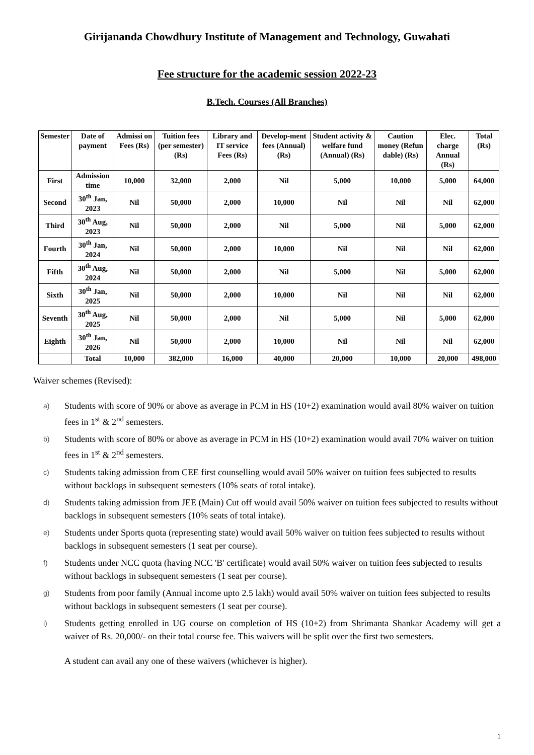Girijananda Chowdhury Institute of Management and Technology, Guwahati
Fee structure for the academic session 2022-23
B.Tech. Courses (All Branches)
| Semester | Date of payment | Admissi on Fees (Rs) | Tuition fees (per semester) (Rs) | Library and IT service Fees (Rs) | Develop-ment fees (Annual) (Rs) | Student activity & welfare fund (Annual) (Rs) | Caution money (Refun dable) (Rs) | Elec. charge Annual (Rs) | Total (Rs) |
| --- | --- | --- | --- | --- | --- | --- | --- | --- | --- |
| First | Admission time | 10,000 | 32,000 | 2,000 | Nil | 5,000 | 10,000 | 5,000 | 64,000 |
| Second | 30<sup>th</sup> Jan, 2023 | Nil | 50,000 | 2,000 | 10,000 | Nil | Nil | Nil | 62,000 |
| Third | 30<sup>th</sup> Aug, 2023 | Nil | 50,000 | 2,000 | Nil | 5,000 | Nil | 5,000 | 62,000 |
| Fourth | 30<sup>th</sup> Jan, 2024 | Nil | 50,000 | 2,000 | 10,000 | Nil | Nil | Nil | 62,000 |
| Fifth | 30<sup>th</sup> Aug, 2024 | Nil | 50,000 | 2,000 | Nil | 5,000 | Nil | 5,000 | 62,000 |
| Sixth | 30<sup>th</sup> Jan, 2025 | Nil | 50,000 | 2,000 | 10,000 | Nil | Nil | Nil | 62,000 |
| Seventh | 30<sup>th</sup> Aug, 2025 | Nil | 50,000 | 2,000 | Nil | 5,000 | Nil | 5,000 | 62,000 |
| Eighth | 30<sup>th</sup> Jan, 2026 | Nil | 50,000 | 2,000 | 10,000 | Nil | Nil | Nil | 62,000 |
| | Total | 10,000 | 382,000 | 16,000 | 40,000 | 20,000 | 10,000 | 20,000 | 498,000 |
Waiver schemes (Revised):
a) Students with score of 90% or above as average in PCM in HS (10+2) examination would avail 80% waiver on tuition fees in 1<sup>st</sup> & 2<sup>nd</sup> semesters.
b) Students with score of 80% or above as average in PCM in HS (10+2) examination would avail 70% waiver on tuition fees in 1<sup>st</sup> & 2<sup>nd</sup> semesters.
c) Students taking admission from CEE first counselling would avail 50% waiver on tuition fees subjected to results without backlogs in subsequent semesters (10% seats of total intake).
d) Students taking admission from JEE (Main) Cut off would avail 50% waiver on tuition fees subjected to results without backlogs in subsequent semesters (10% seats of total intake).
e) Students under Sports quota (representing state) would avail 50% waiver on tuition fees subjected to results without backlogs in subsequent semesters (1 seat per course).
f) Students under NCC quota (having NCC 'B' certificate) would avail 50% waiver on tuition fees subjected to results without backlogs in subsequent semesters (1 seat per course).
g) Students from poor family (Annual income upto 2.5 lakh) would avail 50% waiver on tuition fees subjected to results without backlogs in subsequent semesters (1 seat per course).
i) Students getting enrolled in UG course on completion of HS (10+2) from Shrimanta Shankar Academy will get a waiver of Rs. 20,000/- on their total course fee. This waivers will be split over the first two semesters.
A student can avail any one of these waivers (whichever is higher).
1